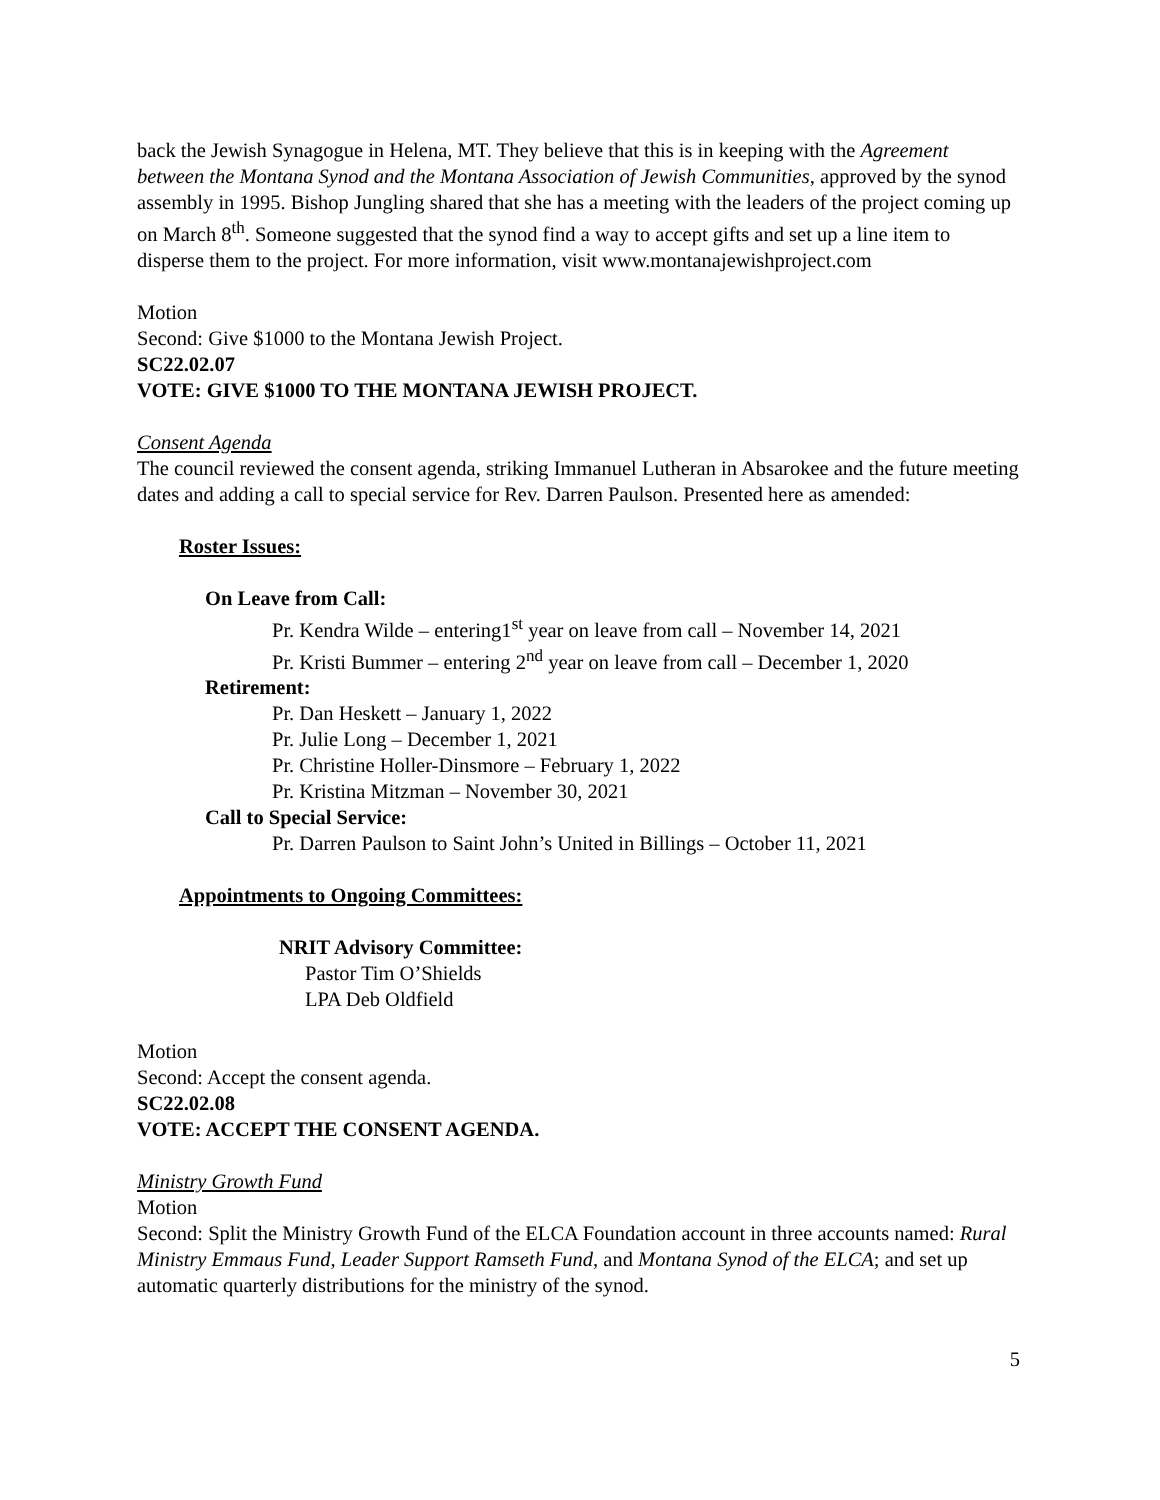back the Jewish Synagogue in Helena, MT. They believe that this is in keeping with the Agreement between the Montana Synod and the Montana Association of Jewish Communities, approved by the synod assembly in 1995. Bishop Jungling shared that she has a meeting with the leaders of the project coming up on March 8<sup>th</sup>. Someone suggested that the synod find a way to accept gifts and set up a line item to disperse them to the project. For more information, visit www.montanajewishproject.com
Motion
Second: Give $1000 to the Montana Jewish Project.
SC22.02.07
VOTE: GIVE $1000 TO THE MONTANA JEWISH PROJECT.
Consent Agenda
The council reviewed the consent agenda, striking Immanuel Lutheran in Absarokee and the future meeting dates and adding a call to special service for Rev. Darren Paulson. Presented here as amended:
Roster Issues:
On Leave from Call:
Pr. Kendra Wilde – entering1<sup>st</sup> year on leave from call – November 14, 2021
Pr. Kristi Bummer – entering 2<sup>nd</sup> year on leave from call – December 1, 2020
Retirement:
Pr. Dan Heskett – January 1, 2022
Pr. Julie Long – December 1, 2021
Pr. Christine Holler-Dinsmore – February 1, 2022
Pr. Kristina Mitzman – November 30, 2021
Call to Special Service:
Pr. Darren Paulson to Saint John’s United in Billings – October 11, 2021
Appointments to Ongoing Committees:
NRIT Advisory Committee:
Pastor Tim O’Shields
LPA Deb Oldfield
Motion
Second: Accept the consent agenda.
SC22.02.08
VOTE: ACCEPT THE CONSENT AGENDA.
Ministry Growth Fund
Motion
Second: Split the Ministry Growth Fund of the ELCA Foundation account in three accounts named: Rural Ministry Emmaus Fund, Leader Support Ramseth Fund, and Montana Synod of the ELCA; and set up automatic quarterly distributions for the ministry of the synod.
5